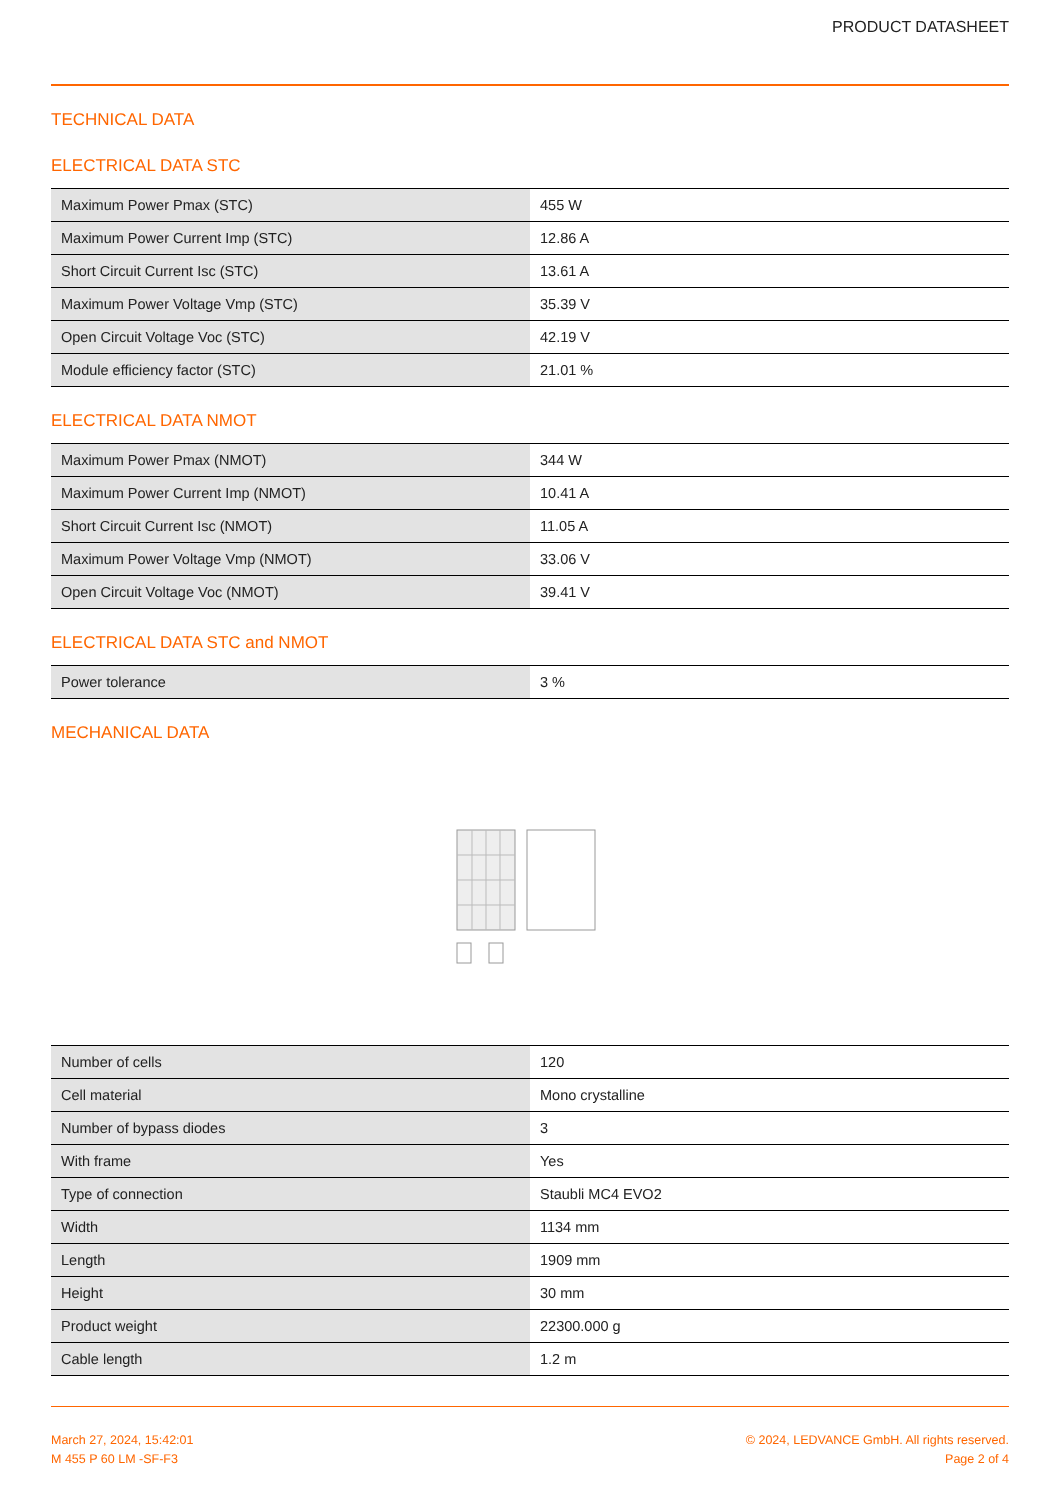PRODUCT DATASHEET
TECHNICAL DATA
ELECTRICAL DATA STC
| Maximum Power Pmax (STC) | 455 W |
| Maximum Power Current Imp (STC) | 12.86 A |
| Short Circuit Current Isc (STC) | 13.61 A |
| Maximum Power Voltage Vmp (STC) | 35.39 V |
| Open Circuit Voltage Voc (STC) | 42.19 V |
| Module efficiency factor (STC) | 21.01 % |
ELECTRICAL DATA NMOT
| Maximum Power Pmax (NMOT) | 344 W |
| Maximum Power Current Imp (NMOT) | 10.41 A |
| Short Circuit Current Isc (NMOT) | 11.05 A |
| Maximum Power Voltage Vmp (NMOT) | 33.06 V |
| Open Circuit Voltage Voc (NMOT) | 39.41 V |
ELECTRICAL DATA STC and NMOT
| Power tolerance | 3 % |
MECHANICAL DATA
| Number of cells | 120 |
| Cell material | Mono crystalline |
| Number of bypass diodes | 3 |
| With frame | Yes |
| Type of connection | Staubli MC4 EVO2 |
| Width | 1134 mm |
| Length | 1909 mm |
| Height | 30 mm |
| Product weight | 22300.000 g |
| Cable length | 1.2 m |
March 27, 2024, 15:42:01
M 455 P 60 LM -SF-F3
© 2024, LEDVANCE GmbH. All rights reserved.
Page 2 of 4